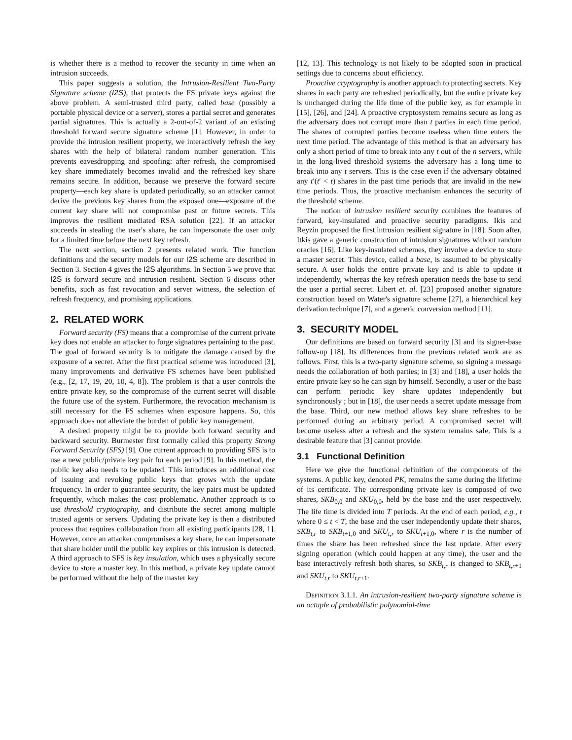is whether there is a method to recover the security in time when an intrusion succeeds.
This paper suggests a solution, the Intrusion-Resilient Two-Party Signature scheme (I2S), that protects the FS private keys against the above problem. A semi-trusted third party, called base (possibly a portable physical device or a server), stores a partial secret and generates partial signatures. This is actually a 2-out-of-2 variant of an existing threshold forward secure signature scheme [1]. However, in order to provide the intrusion resilient property, we interactively refresh the key shares with the help of bilateral random number generation. This prevents eavesdropping and spoofing: after refresh, the compromised key share immediately becomes invalid and the refreshed key share remains secure. In addition, because we preserve the forward secure property—each key share is updated periodically, so an attacker cannot derive the previous key shares from the exposed one—exposure of the current key share will not compromise past or future secrets. This improves the resilient mediated RSA solution [22]. If an attacker succeeds in stealing the user's share, he can impersonate the user only for a limited time before the next key refresh.
The next section, section 2 presents related work. The function definitions and the security models for our I2S scheme are described in Section 3. Section 4 gives the I2S algorithms. In Section 5 we prove that I2S is forward secure and intrusion resilient. Section 6 discuss other benefits, such as fast revocation and server witness, the selection of refresh frequency, and promising applications.
2. RELATED WORK
Forward security (FS) means that a compromise of the current private key does not enable an attacker to forge signatures pertaining to the past. The goal of forward security is to mitigate the damage caused by the exposure of a secret. After the first practical scheme was introduced [3], many improvements and derivative FS schemes have been published (e.g., [2, 17, 19, 20, 10, 4, 8]). The problem is that a user controls the entire private key, so the compromise of the current secret will disable the future use of the system. Furthermore, the revocation mechanism is still necessary for the FS schemes when exposure happens. So, this approach does not alleviate the burden of public key management.
A desired property might be to provide both forward security and backward security. Burmester first formally called this property Strong Forward Security (SFS) [9]. One current approach to providing SFS is to use a new public/private key pair for each period [9]. In this method, the public key also needs to be updated. This introduces an additional cost of issuing and revoking public keys that grows with the update frequency. In order to guarantee security, the key pairs must be updated frequently, which makes the cost problematic. Another approach is to use threshold cryptography, and distribute the secret among multiple trusted agents or servers. Updating the private key is then a distributed process that requires collaboration from all existing participants [28, 1]. However, once an attacker compromises a key share, he can impersonate that share holder until the public key expires or this intrusion is detected. A third approach to SFS is key insulation, which uses a physically secure device to store a master key. In this method, a private key update cannot be performed without the help of the master key
[12, 13]. This technology is not likely to be adopted soon in practical settings due to concerns about efficiency.
Proactive cryptography is another approach to protecting secrets. Key shares in each party are refreshed periodically, but the entire private key is unchanged during the life time of the public key, as for example in [15], [26], and [24]. A proactive cryptosystem remains secure as long as the adversary does not corrupt more than t parties in each time period. The shares of corrupted parties become useless when time enters the next time period. The advantage of this method is that an adversary has only a short period of time to break into any t out of the n servers, while in the long-lived threshold systems the adversary has a long time to break into any t servers. This is the case even if the adversary obtained any t′(t′ < t) shares in the past time periods that are invalid in the new time periods. Thus, the proactive mechanism enhances the security of the threshold scheme.
The notion of intrusion resilient security combines the features of forward, key-insulated and proactive security paradigms. Ikis and Reyzin proposed the first intrusion resilient signature in [18]. Soon after, Itkis gave a generic construction of intrusion signatures without random oracles [16]. Like key-insulated schemes, they involve a device to store a master secret. This device, called a base, is assumed to be physically secure. A user holds the entire private key and is able to update it independently, whereas the key refresh operation needs the base to send the user a partial secret. Libert et. al. [23] proposed another signature construction based on Water's signature scheme [27], a hierarchical key derivation technique [7], and a generic conversion method [11].
3. SECURITY MODEL
Our definitions are based on forward security [3] and its signer-base follow-up [18]. Its differences from the previous related work are as follows. First, this is a two-party signature scheme, so signing a message needs the collaboration of both parties; in [3] and [18], a user holds the entire private key so he can sign by himself. Secondly, a user or the base can perform periodic key share updates independently but synchronously ; but in [18], the user needs a secret update message from the base. Third, our new method allows key share refreshes to be performed during an arbitrary period. A compromised secret will become useless after a refresh and the system remains safe. This is a desirable feature that [3] cannot provide.
3.1 Functional Definition
Here we give the functional definition of the components of the systems. A public key, denoted PK, remains the same during the lifetime of its certificate. The corresponding private key is composed of two shares, SKB<sub>0,0</sub> and SKU<sub>0,0</sub>, held by the base and the user respectively. The life time is divided into T periods. At the end of each period, e.g., t where 0 ≤ t < T, the base and the user independently update their shares, SKB<sub>t,r</sub> to SKB<sub>t+1,0</sub> and SKU<sub>t,r</sub> to SKU<sub>t+1,0</sub>, where r is the number of times the share has been refreshed since the last update. After every signing operation (which could happen at any time), the user and the base interactively refresh both shares, so SKB<sub>t,r</sub> is changed to SKB<sub>t,r+1</sub> and SKU<sub>t,r</sub> to SKU<sub>t,r+1</sub>.
Definition 3.1.1. An intrusion-resilient two-party signature scheme is an octuple of probabilistic polynomial-time